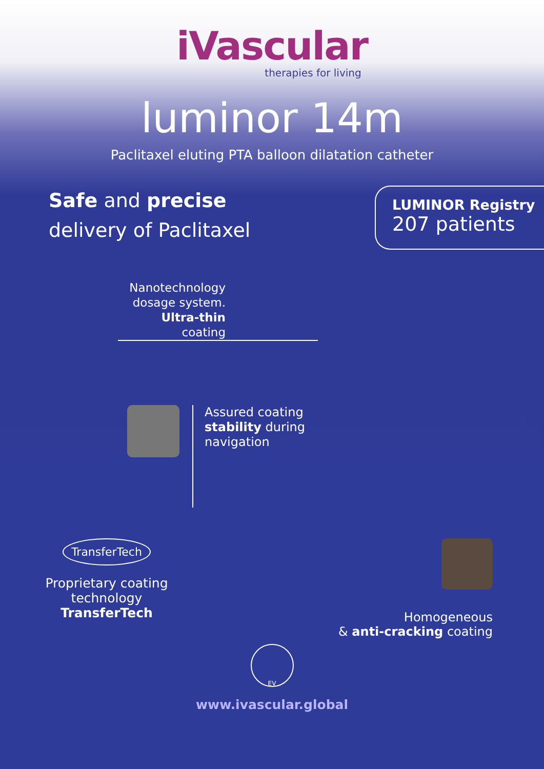iVascular
therapies for living
luminor 14m
Paclitaxel eluting PTA balloon dilatation catheter
Safe and precise
delivery of Paclitaxel
LUMINOR Registry
207 patients
Nanotechnology dosage system.
Ultra-thin coating
Assured coating
stability during
navigation
TransferTech
Proprietary coating technology TransferTech
Homogeneous
& anti-cracking coating
EV
www.ivascular.global